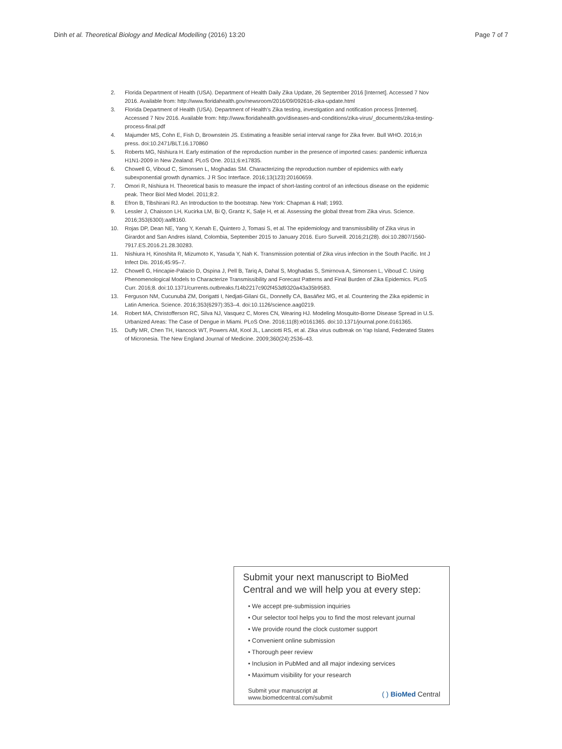Dinh et al. Theoretical Biology and Medical Modelling (2016) 13:20
Page 7 of 7
2. Florida Department of Health (USA). Department of Health Daily Zika Update, 26 September 2016 [Internet]. Accessed 7 Nov 2016. Available from: http://www.floridahealth.gov/newsroom/2016/09/092616-zika-update.html
3. Florida Department of Health (USA). Department of Health's Zika testing, investigation and notification process [Internet]. Accessed 7 Nov 2016. Available from: http://www.floridahealth.gov/diseases-and-conditions/zika-virus/_documents/zika-testing-process-final.pdf
4. Majumder MS, Cohn E, Fish D, Brownstein JS. Estimating a feasible serial interval range for Zika fever. Bull WHO. 2016;in press. doi:10.2471/BLT.16.170860
5. Roberts MG, Nishiura H. Early estimation of the reproduction number in the presence of imported cases: pandemic influenza H1N1-2009 in New Zealand. PLoS One. 2011;6:e17835.
6. Chowell G, Viboud C, Simonsen L, Moghadas SM. Characterizing the reproduction number of epidemics with early subexponential growth dynamics. J R Soc Interface. 2016;13(123):20160659.
7. Omori R, Nishiura H. Theoretical basis to measure the impact of short-lasting control of an infectious disease on the epidemic peak. Theor Biol Med Model. 2011;8:2.
8. Efron B, Tibshirani RJ. An Introduction to the bootstrap. New York: Chapman & Hall; 1993.
9. Lessler J, Chaisson LH, Kucirka LM, Bi Q, Grantz K, Salje H, et al. Assessing the global threat from Zika virus. Science. 2016;353(6300):aaf8160.
10. Rojas DP, Dean NE, Yang Y, Kenah E, Quintero J, Tomasi S, et al. The epidemiology and transmissibility of Zika virus in Girardot and San Andres island, Colombia, September 2015 to January 2016. Euro Surveill. 2016;21(28). doi:10.2807/1560-7917.ES.2016.21.28.30283.
11. Nishiura H, Kinoshita R, Mizumoto K, Yasuda Y, Nah K. Transmission potential of Zika virus infection in the South Pacific. Int J Infect Dis. 2016;45:95–7.
12. Chowell G, Hincapie-Palacio D, Ospina J, Pell B, Tariq A, Dahal S, Moghadas S, Smirnova A, Simonsen L, Viboud C. Using Phenomenological Models to Characterize Transmissibility and Forecast Patterns and Final Burden of Zika Epidemics. PLoS Curr. 2016;8. doi:10.1371/currents.outbreaks.f14b2217c902f453d9320a43a35b9583.
13. Ferguson NM, Cucunubá ZM, Dorigatti I, Nedjati-Gilani GL, Donnelly CA, Basáñez MG, et al. Countering the Zika epidemic in Latin America. Science. 2016;353(6297):353–4. doi:10.1126/science.aag0219.
14. Robert MA, Christofferson RC, Silva NJ, Vasquez C, Mores CN, Wearing HJ. Modeling Mosquito-Borne Disease Spread in U.S. Urbanized Areas: The Case of Dengue in Miami. PLoS One. 2016;11(8):e0161365. doi:10.1371/journal.pone.0161365.
15. Duffy MR, Chen TH, Hancock WT, Powers AM, Kool JL, Lanciotti RS, et al. Zika virus outbreak on Yap Island, Federated States of Micronesia. The New England Journal of Medicine. 2009;360(24):2536–43.
Submit your next manuscript to BioMed Central and we will help you at every step:
• We accept pre-submission inquiries
• Our selector tool helps you to find the most relevant journal
• We provide round the clock customer support
• Convenient online submission
• Thorough peer review
• Inclusion in PubMed and all major indexing services
• Maximum visibility for your research
Submit your manuscript at
www.biomedcentral.com/submit
( ) BioMed Central